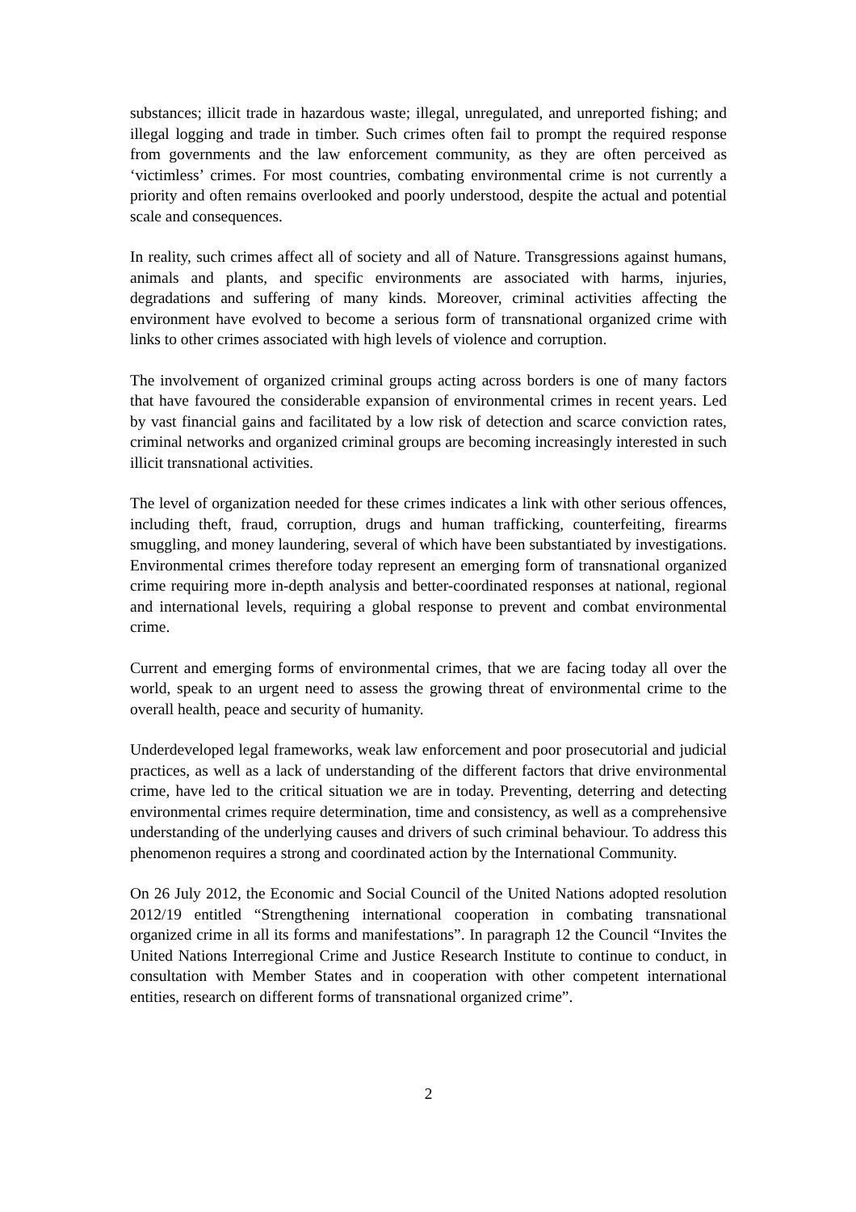substances; illicit trade in hazardous waste; illegal, unregulated, and unreported fishing; and illegal logging and trade in timber. Such crimes often fail to prompt the required response from governments and the law enforcement community, as they are often perceived as ‘victimless’ crimes. For most countries, combating environmental crime is not currently a priority and often remains overlooked and poorly understood, despite the actual and potential scale and consequences.
In reality, such crimes affect all of society and all of Nature. Transgressions against humans, animals and plants, and specific environments are associated with harms, injuries, degradations and suffering of many kinds. Moreover, criminal activities affecting the environment have evolved to become a serious form of transnational organized crime with links to other crimes associated with high levels of violence and corruption.
The involvement of organized criminal groups acting across borders is one of many factors that have favoured the considerable expansion of environmental crimes in recent years. Led by vast financial gains and facilitated by a low risk of detection and scarce conviction rates, criminal networks and organized criminal groups are becoming increasingly interested in such illicit transnational activities.
The level of organization needed for these crimes indicates a link with other serious offences, including theft, fraud, corruption, drugs and human trafficking, counterfeiting, firearms smuggling, and money laundering, several of which have been substantiated by investigations. Environmental crimes therefore today represent an emerging form of transnational organized crime requiring more in-depth analysis and better-coordinated responses at national, regional and international levels, requiring a global response to prevent and combat environmental crime.
Current and emerging forms of environmental crimes, that we are facing today all over the world, speak to an urgent need to assess the growing threat of environmental crime to the overall health, peace and security of humanity.
Underdeveloped legal frameworks, weak law enforcement and poor prosecutorial and judicial practices, as well as a lack of understanding of the different factors that drive environmental crime, have led to the critical situation we are in today. Preventing, deterring and detecting environmental crimes require determination, time and consistency, as well as a comprehensive understanding of the underlying causes and drivers of such criminal behaviour. To address this phenomenon requires a strong and coordinated action by the International Community.
On 26 July 2012, the Economic and Social Council of the United Nations adopted resolution 2012/19 entitled “Strengthening international cooperation in combating transnational organized crime in all its forms and manifestations”. In paragraph 12 the Council “Invites the United Nations Interregional Crime and Justice Research Institute to continue to conduct, in consultation with Member States and in cooperation with other competent international entities, research on different forms of transnational organized crime”.
2